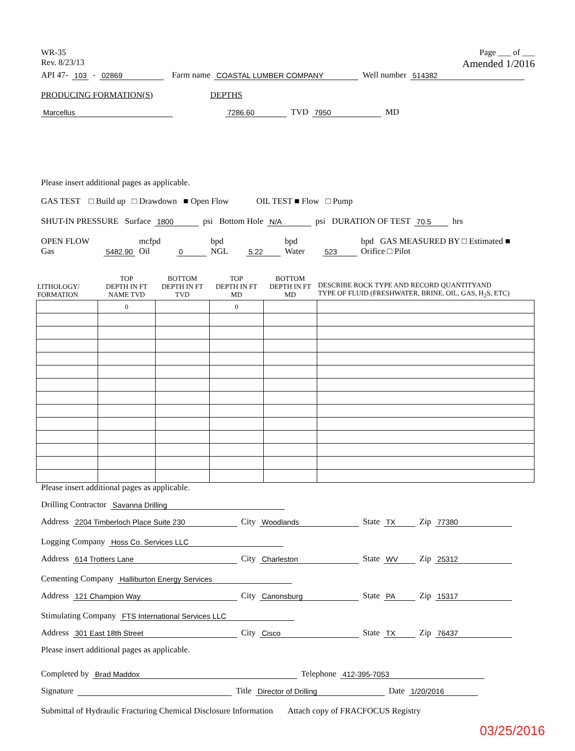WR-35
Rev. 8/23/13
Page ___ of ___
Amended 1/2016
API 47- 103 - 02869 Farm name COASTAL LUMBER COMPANY Well number 514382
PRODUCING FORMATION(S) DEPTHS
Marcellus 7286.60 TVD 7950 MD
Please insert additional pages as applicable.
GAS TEST □ Build up □ Drawdown ■ Open Flow OIL TEST ■ Flow □ Pump
SHUT-IN PRESSURE Surface 1800 psi Bottom Hole N/A psi DURATION OF TEST 70.5 hrs
OPEN FLOW Gas 5482.90 mcfpd Oil 0 bpd NGL 5.22 bpd Water 523 bpd GAS MEASURED BY □ Estimated ■ Orifice □ Pilot
| LITHOLOGY/ FORMATION | TOP DEPTH IN FT NAME TVD | BOTTOM DEPTH IN FT TVD | TOP DEPTH IN FT MD | BOTTOM DEPTH IN FT MD | DESCRIBE ROCK TYPE AND RECORD QUANTITYAND TYPE OF FLUID (FRESHWATER, BRINE, OIL, GAS, H<sub>2</sub>S, ETC) |
| --- | --- | --- | --- | --- | --- |
| | 0 | | 0 | | |
Please insert additional pages as applicable.
Drilling Contractor Savanna Drilling
Address 2204 Timberloch Place Suite 230 City Woodlands State TX Zip 77380
Logging Company Hoss Co. Services LLC
Address 614 Trotters Lane City Charleston State WV Zip 25312
Cementing Company Halliburton Energy Services
Address 121 Champion Way City Canonsburg State PA Zip 15317
Stimulating Company FTS International Services LLC
Address 301 East 18th Street City Cisco State TX Zip 76437
Please insert additional pages as applicable.
Completed by Brad Maddox Telephone 412-395-7053
Signature Title Director of Drilling Date 1/20/2016
Submittal of Hydraulic Fracturing Chemical Disclosure Information Attach copy of FRACFOCUS Registry
03/25/2016